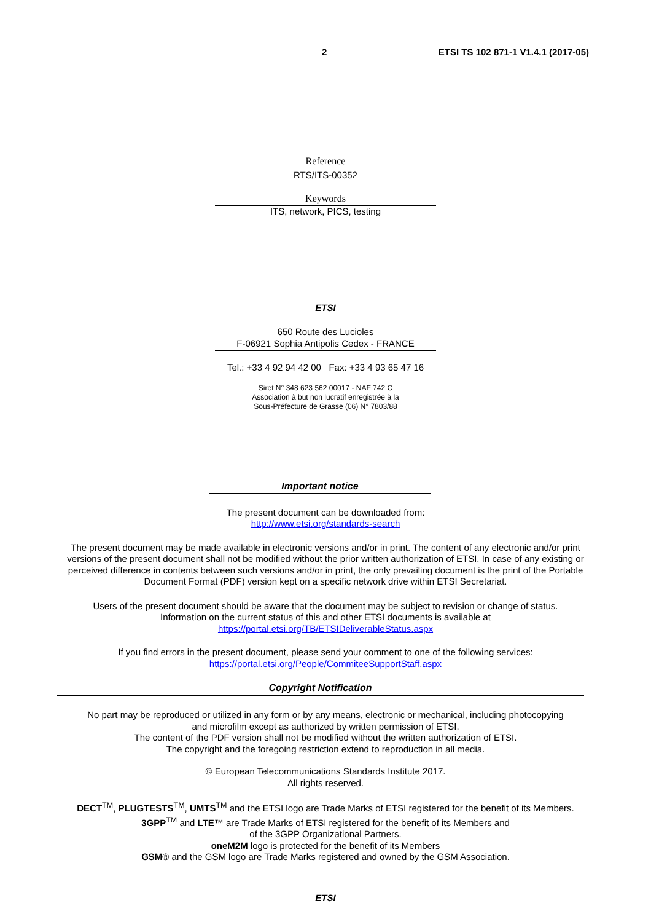2 ETSI TS 102 871-1 V1.4.1 (2017-05)
Reference
RTS/ITS-00352
Keywords
ITS, network, PICS, testing
ETSI
650 Route des Lucioles
F-06921 Sophia Antipolis Cedex - FRANCE
Tel.: +33 4 92 94 42 00 Fax: +33 4 93 65 47 16
Siret N° 348 623 562 00017 - NAF 742 C
Association à but non lucratif enregistrée à la
Sous-Préfecture de Grasse (06) N° 7803/88
Important notice
The present document can be downloaded from:
http://www.etsi.org/standards-search
The present document may be made available in electronic versions and/or in print. The content of any electronic and/or print versions of the present document shall not be modified without the prior written authorization of ETSI. In case of any existing or perceived difference in contents between such versions and/or in print, the only prevailing document is the print of the Portable Document Format (PDF) version kept on a specific network drive within ETSI Secretariat.
Users of the present document should be aware that the document may be subject to revision or change of status.
Information on the current status of this and other ETSI documents is available at
https://portal.etsi.org/TB/ETSIDeliverableStatus.aspx
If you find errors in the present document, please send your comment to one of the following services:
https://portal.etsi.org/People/CommiteeSupportStaff.aspx
Copyright Notification
No part may be reproduced or utilized in any form or by any means, electronic or mechanical, including photocopying
and microfilm except as authorized by written permission of ETSI.
The content of the PDF version shall not be modified without the written authorization of ETSI.
The copyright and the foregoing restriction extend to reproduction in all media.
© European Telecommunications Standards Institute 2017.
All rights reserved.
DECT<sup>TM</sup>, PLUGTESTS<sup>TM</sup>, UMTS<sup>TM</sup> and the ETSI logo are Trade Marks of ETSI registered for the benefit of its Members.
3GPP<sup>TM</sup> and LTE™ are Trade Marks of ETSI registered for the benefit of its Members and
of the 3GPP Organizational Partners.
oneM2M logo is protected for the benefit of its Members
GSM® and the GSM logo are Trade Marks registered and owned by the GSM Association.
ETSI